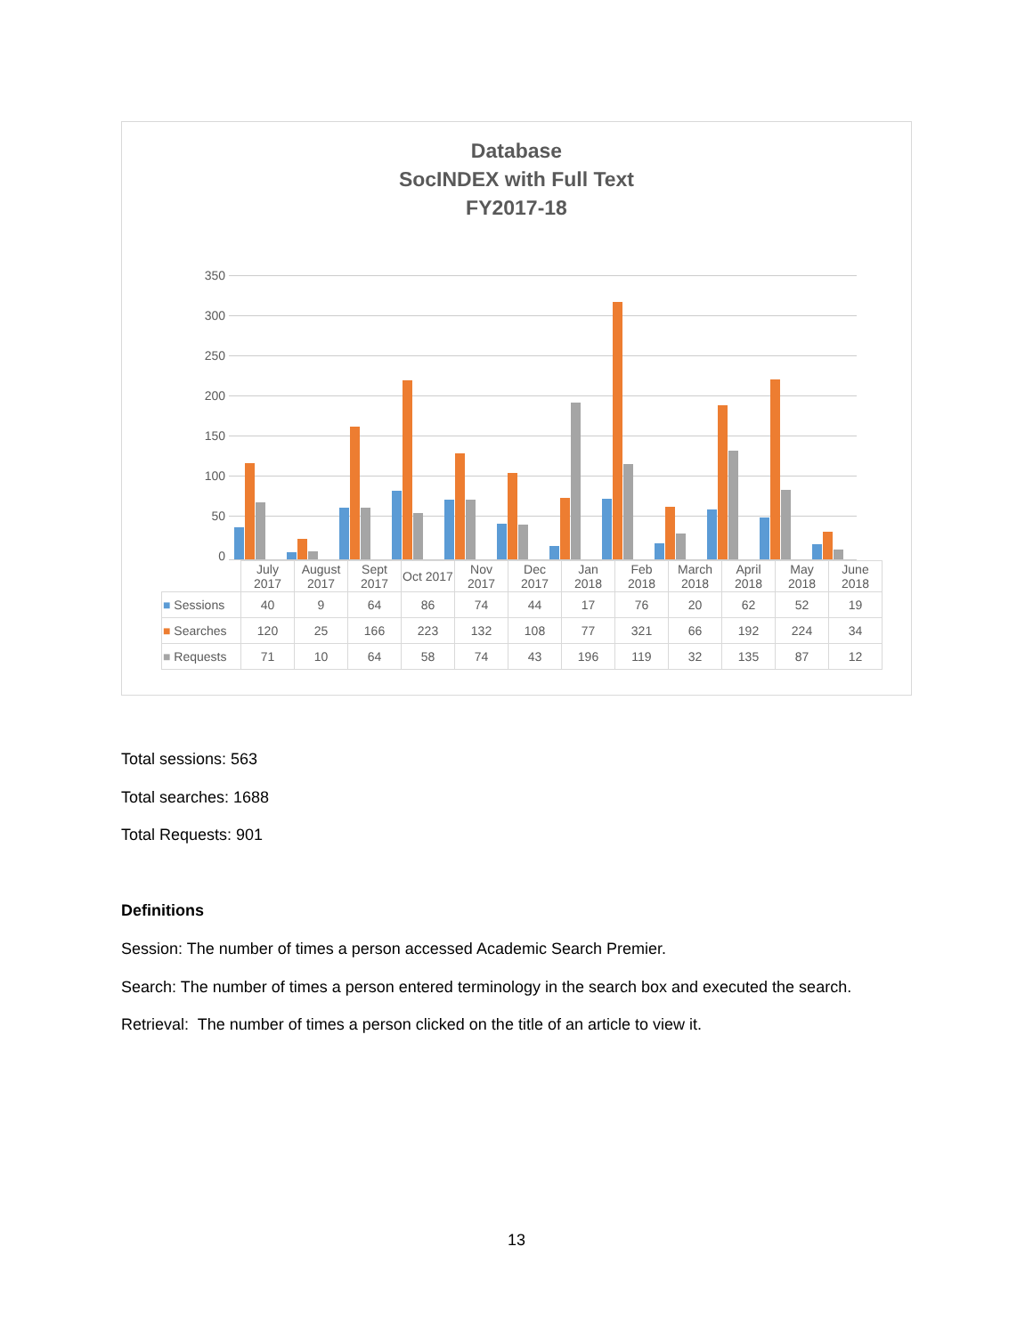Database
SocINDEX with Full Text
FY2017-18
350
300
250
200
150
100
50
0
| | July 2017 | August 2017 | Sept 2017 | Oct 2017 | Nov 2017 | Dec 2017 | Jan 2018 | Feb 2018 | March 2018 | April 2018 | May 2018 | June 2018 |
| --- | --- | --- | --- | --- | --- | --- | --- | --- | --- | --- | --- | --- |
| ■ Sessions | 40 | 9 | 64 | 86 | 74 | 44 | 17 | 76 | 20 | 62 | 52 | 19 |
| ■ Searches | 120 | 25 | 166 | 223 | 132 | 108 | 77 | 321 | 66 | 192 | 224 | 34 |
| ■ Requests | 71 | 10 | 64 | 58 | 74 | 43 | 196 | 119 | 32 | 135 | 87 | 12 |
Total sessions: 563
Total searches: 1688
Total Requests: 901
Definitions
Session: The number of times a person accessed Academic Search Premier.
Search: The number of times a person entered terminology in the search box and executed the search.
Retrieval: The number of times a person clicked on the title of an article to view it.
13